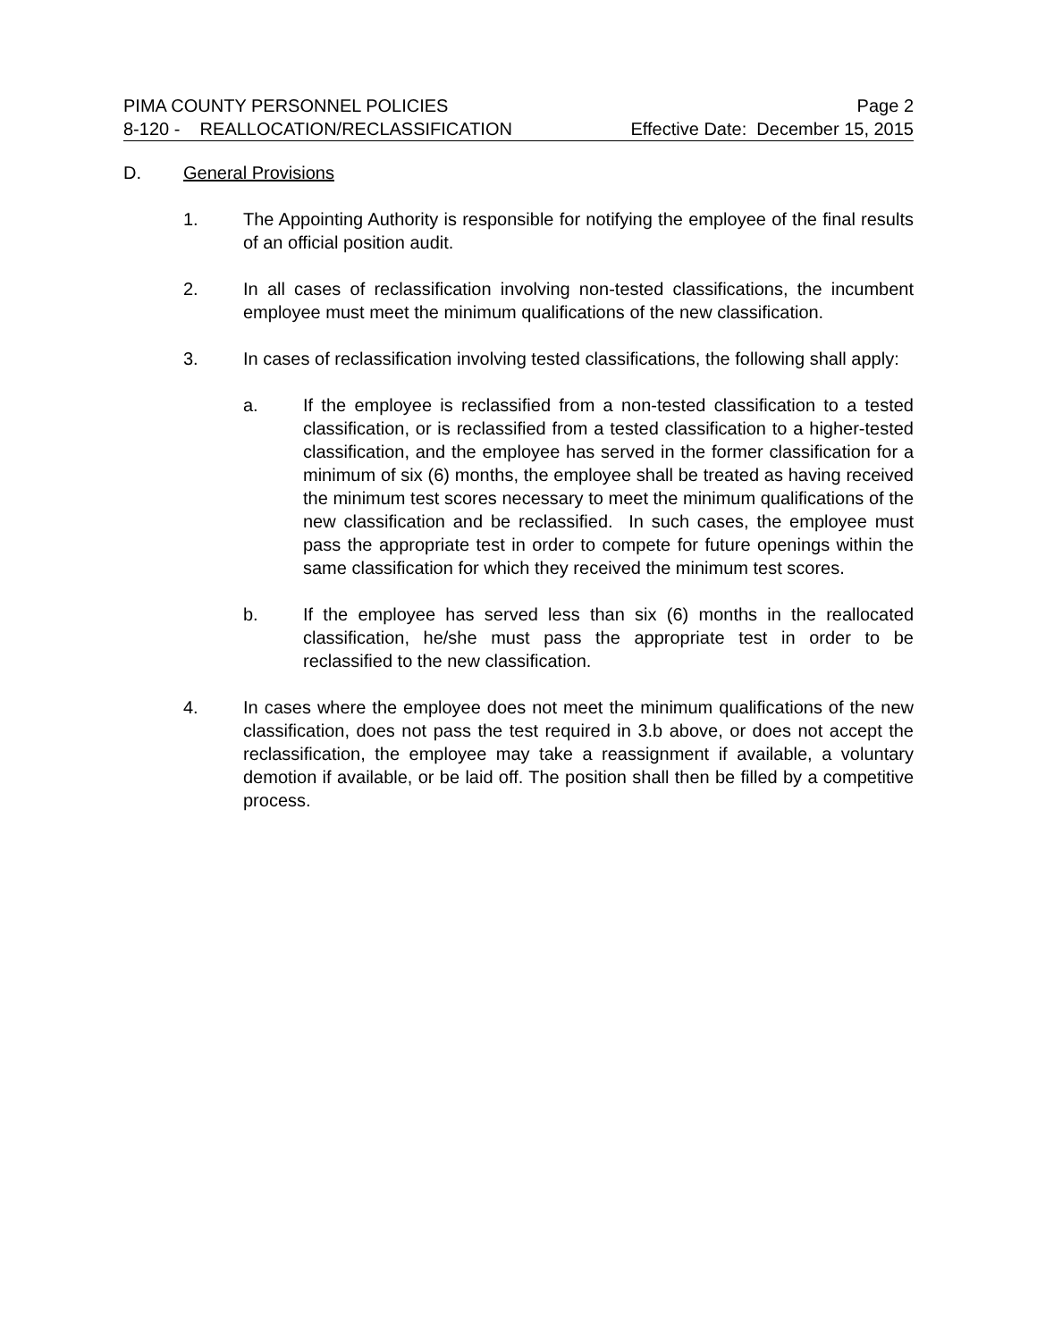PIMA COUNTY PERSONNEL POLICIES Page 2
8-120 - REALLOCATION/RECLASSIFICATION Effective Date: December 15, 2015
D. General Provisions
1. The Appointing Authority is responsible for notifying the employee of the final results of an official position audit.
2. In all cases of reclassification involving non-tested classifications, the incumbent employee must meet the minimum qualifications of the new classification.
3. In cases of reclassification involving tested classifications, the following shall apply:
a. If the employee is reclassified from a non-tested classification to a tested classification, or is reclassified from a tested classification to a higher-tested classification, and the employee has served in the former classification for a minimum of six (6) months, the employee shall be treated as having received the minimum test scores necessary to meet the minimum qualifications of the new classification and be reclassified. In such cases, the employee must pass the appropriate test in order to compete for future openings within the same classification for which they received the minimum test scores.
b. If the employee has served less than six (6) months in the reallocated classification, he/she must pass the appropriate test in order to be reclassified to the new classification.
4. In cases where the employee does not meet the minimum qualifications of the new classification, does not pass the test required in 3.b above, or does not accept the reclassification, the employee may take a reassignment if available, a voluntary demotion if available, or be laid off. The position shall then be filled by a competitive process.